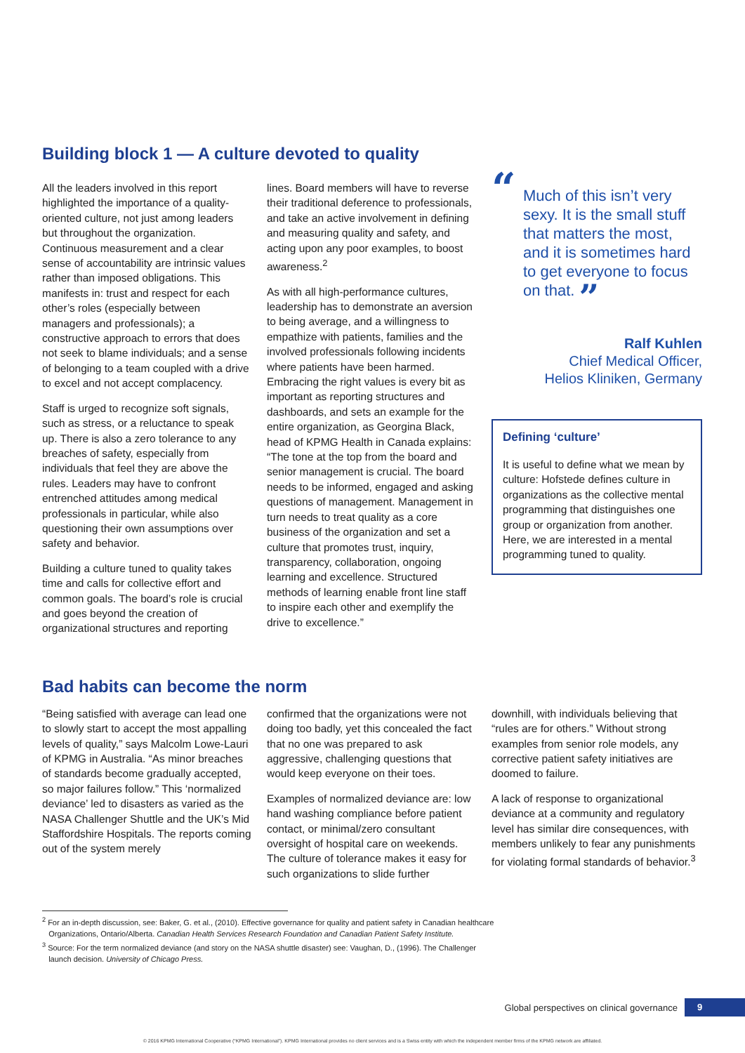Building block 1 — A culture devoted to quality
All the leaders involved in this report highlighted the importance of a quality-oriented culture, not just among leaders but throughout the organization. Continuous measurement and a clear sense of accountability are intrinsic values rather than imposed obligations. This manifests in: trust and respect for each other’s roles (especially between managers and professionals); a constructive approach to errors that does not seek to blame individuals; and a sense of belonging to a team coupled with a drive to excel and not accept complacency.
Staff is urged to recognize soft signals, such as stress, or a reluctance to speak up. There is also a zero tolerance to any breaches of safety, especially from individuals that feel they are above the rules. Leaders may have to confront entrenched attitudes among medical professionals in particular, while also questioning their own assumptions over safety and behavior.
Building a culture tuned to quality takes time and calls for collective effort and common goals. The board’s role is crucial and goes beyond the creation of organizational structures and reporting
lines. Board members will have to reverse their traditional deference to professionals, and take an active involvement in defining and measuring quality and safety, and acting upon any poor examples, to boost awareness.<sup>2</sup>
As with all high-performance cultures, leadership has to demonstrate an aversion to being average, and a willingness to empathize with patients, families and the involved professionals following incidents where patients have been harmed. Embracing the right values is every bit as important as reporting structures and dashboards, and sets an example for the entire organization, as Georgina Black, head of KPMG Health in Canada explains: “The tone at the top from the board and senior management is crucial. The board needs to be informed, engaged and asking questions of management. Management in turn needs to treat quality as a core business of the organization and set a culture that promotes trust, inquiry, transparency, collaboration, ongoing learning and excellence. Structured methods of learning enable front line staff to inspire each other and exemplify the drive to excellence.”
“Much of this isn’t very sexy. It is the small stuff that matters the most, and it is sometimes hard to get everyone to focus on that. ”
Ralf Kuhlen
Chief Medical Officer,
Helios Kliniken, Germany
Defining ‘culture’
It is useful to define what we mean by culture: Hofstede defines culture in organizations as the collective mental programming that distinguishes one group or organization from another. Here, we are interested in a mental programming tuned to quality.
Bad habits can become the norm
“Being satisfied with average can lead one to slowly start to accept the most appalling levels of quality,” says Malcolm Lowe-Lauri of KPMG in Australia. “As minor breaches of standards become gradually accepted, so major failures follow.” This ‘normalized deviance’ led to disasters as varied as the NASA Challenger Shuttle and the UK’s Mid Staffordshire Hospitals. The reports coming out of the system merely
confirmed that the organizations were not doing too badly, yet this concealed the fact that no one was prepared to ask aggressive, challenging questions that would keep everyone on their toes.
Examples of normalized deviance are: low hand washing compliance before patient contact, or minimal/zero consultant oversight of hospital care on weekends. The culture of tolerance makes it easy for such organizations to slide further
downhill, with individuals believing that “rules are for others.” Without strong examples from senior role models, any corrective patient safety initiatives are doomed to failure.
A lack of response to organizational deviance at a community and regulatory level has similar dire consequences, with members unlikely to fear any punishments for violating formal standards of behavior.<sup>3</sup>
<sup>2</sup> For an in-depth discussion, see: Baker, G. et al., (2010). Effective governance for quality and patient safety in Canadian healthcare
Organizations, Ontario/Alberta. Canadian Health Services Research Foundation and Canadian Patient Safety Institute.
<sup>3</sup> Source: For the term normalized deviance (and story on the NASA shuttle disaster) see: Vaughan, D., (1996). The Challenger
launch decision. University of Chicago Press.
Global perspectives on clinical governance
9
© 2016 KPMG International Cooperative (“KPMG International”). KPMG International provides no client services and is a Swiss entity with which the independent member firms of the KPMG network are affiliated.